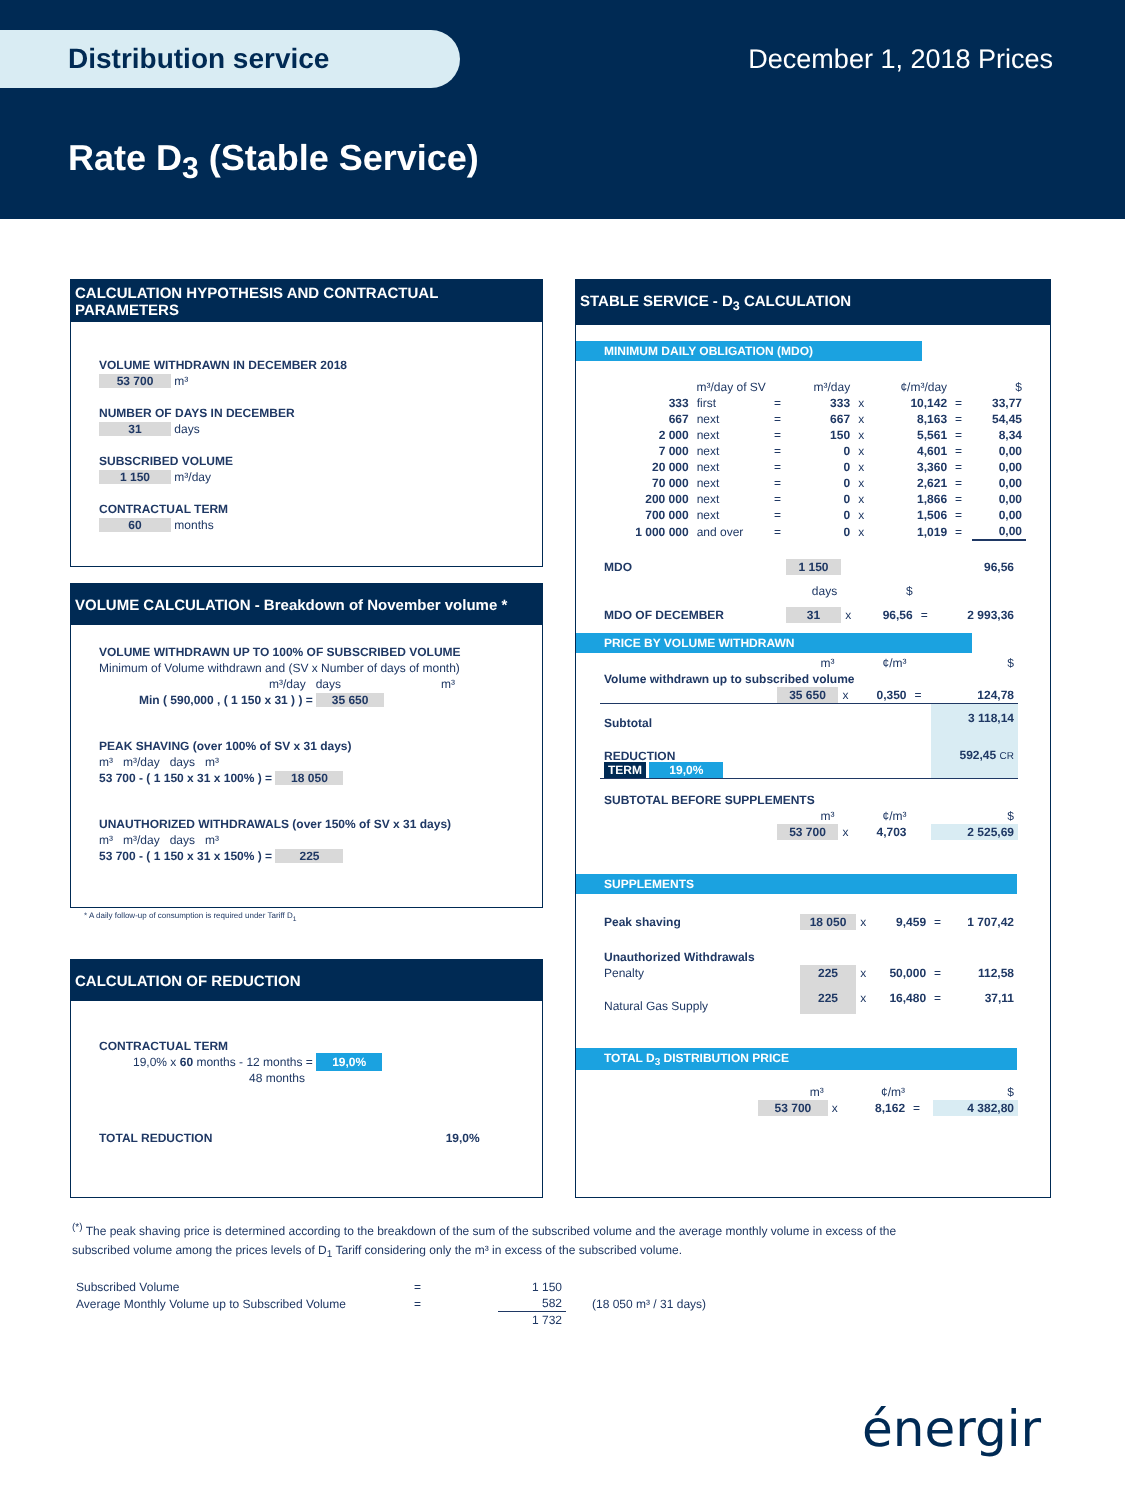Distribution service December 1, 2018 Prices
Rate D<sub>3</sub> (Stable Service)
CALCULATION HYPOTHESIS AND CONTRACTUAL PARAMETERS
VOLUME WITHDRAWN IN DECEMBER 2018
53 700 m³
NUMBER OF DAYS IN DECEMBER
31 days
SUBSCRIBED VOLUME
1 150 m³/day
CONTRACTUAL TERM
60 months
VOLUME CALCULATION - Breakdown of November volume *
VOLUME WITHDRAWN UP TO 100% OF SUBSCRIBED VOLUME
Minimum of Volume withdrawn and (SV x Number of days of month)
m³/day days m³
Min ( 590,000 , ( 1 150 x 31 ) ) = 35 650
PEAK SHAVING (over 100% of SV x 31 days)
m³ m³/day days m³
53 700 - ( 1 150 x 31 x 100% ) = 18 050
UNAUTHORIZED WITHDRAWALS (over 150% of SV x 31 days)
m³ m³/day days m³
53 700 - ( 1 150 x 31 x 150% ) = 225
* A daily follow-up of consumption is required under Tariff D<sub>1</sub>
CALCULATION OF REDUCTION
CONTRACTUAL TERM
19,0% x 60 months - 12 months = 19,0%
48 months
TOTAL REDUCTION 19,0%
STABLE SERVICE - D<sub>3</sub> CALCULATION
MINIMUM DAILY OBLIGATION (MDO)
| m³/day of SV | | | m³/day | | ¢/m³/day | | $ |
| 333 | first | = | 333 | x | 10,142 | = | 33,77 |
| 667 | next | = | 667 | x | 8,163 | = | 54,45 |
| 2 000 | next | = | 150 | x | 5,561 | = | 8,34 |
| 7 000 | next | = | 0 | x | 4,601 | = | 0,00 |
| 20 000 | next | = | 0 | x | 3,360 | = | 0,00 |
| 70 000 | next | = | 0 | x | 2,621 | = | 0,00 |
| 200 000 | next | = | 0 | x | 1,866 | = | 0,00 |
| 700 000 | next | = | 0 | x | 1,506 | = | 0,00 |
| 1 000 000 | and over | = | 0 | x | 1,019 | = | 0,00 |
| MDO | 1 150 | | | | 96,56 |
| | days | | $ | | |
| MDO OF DECEMBER | 31 | x | 96,56 | = | 2 993,36 |
PRICE BY VOLUME WITHDRAWN
| | m³ | | ¢/m³ | | $ |
| Volume withdrawn up to subscribed volume | | | | | |
| | 35 650 | x | 0,350 | = | 124,78 |
| Subtotal | | | | | 3 118,14 |
| REDUCTION TERM 19,0% | | | | | 592,45 CR |
| SUBTOTAL BEFORE SUPPLEMENTS | | | | | |
| | m³ | | ¢/m³ | | $ |
| | 53 700 | x | 4,703 | | 2 525,69 |
SUPPLEMENTS
| Peak shaving | 18 050 | x | 9,459 | = | 1 707,42 |
| Unauthorized Withdrawals | | | | | |
| Penalty | 225 | x | 50,000 | = | 112,58 |
| Natural Gas Supply | 225 | x | 16,480 | = | 37,11 |
TOTAL D<sub>3</sub> DISTRIBUTION PRICE
| | m³ | | ¢/m³ | | $ |
| | 53 700 | x | 8,162 | = | 4 382,80 |
<sup>(*)</sup> The peak shaving price is determined according to the breakdown of the sum of the subscribed volume and the average monthly volume in excess of the subscribed volume among the prices levels of D<sub>1</sub> Tariff considering only the m³ in excess of the subscribed volume.
| Subscribed Volume | = | 1 150 | |
| Average Monthly Volume up to Subscribed Volume | = | 582 | (18 050 m³ / 31 days) |
| | | 1 732 | |
énergir